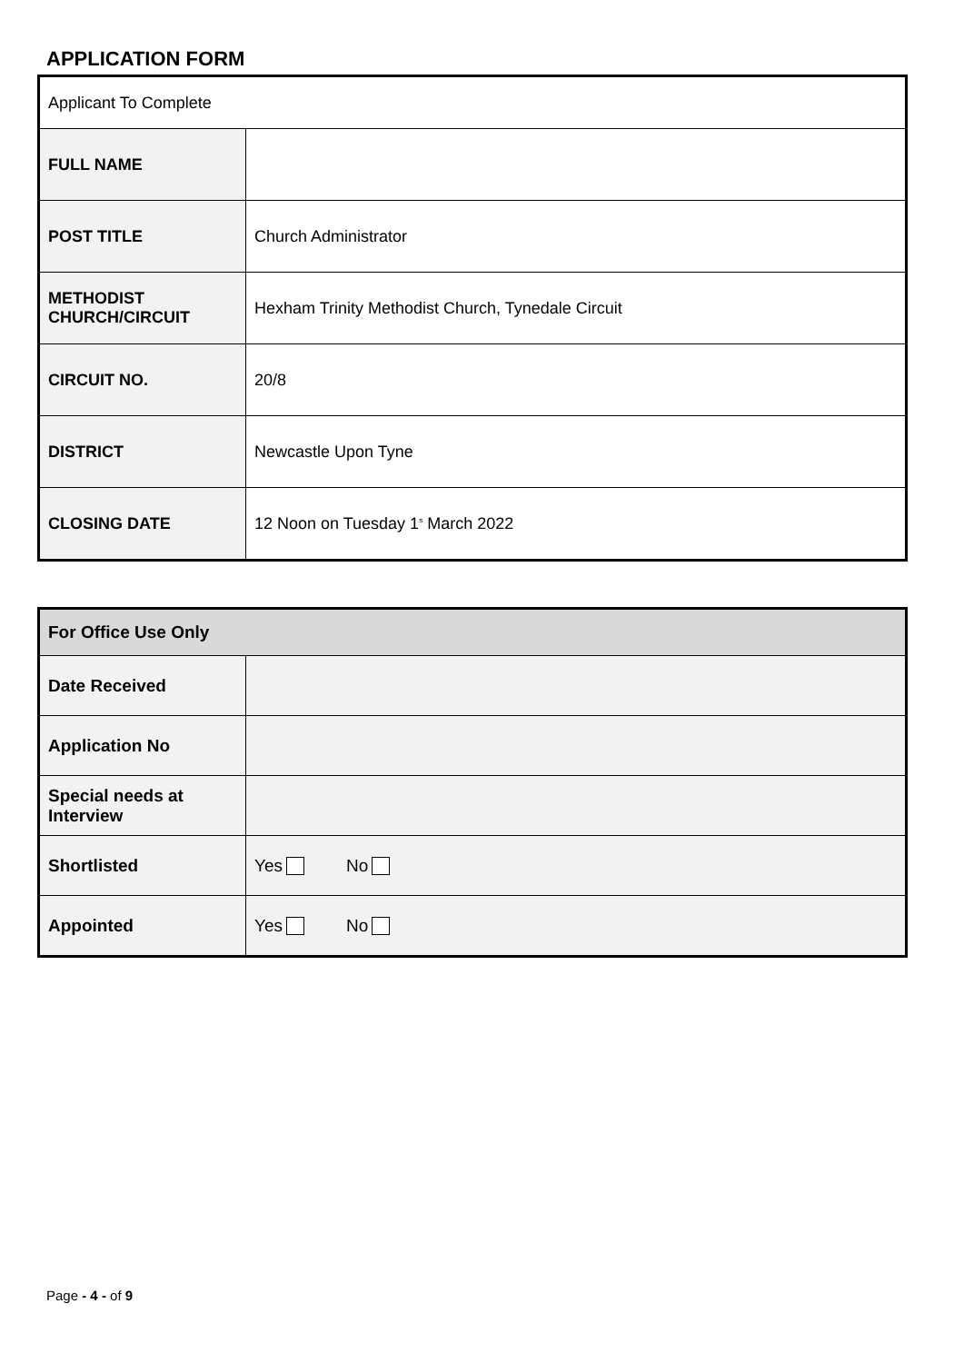APPLICATION FORM
| Applicant To Complete | |
| FULL NAME | |
| POST TITLE | Church Administrator |
| METHODIST CHURCH/CIRCUIT | Hexham Trinity Methodist Church, Tynedale Circuit |
| CIRCUIT NO. | 20/8 |
| DISTRICT | Newcastle Upon Tyne |
| CLOSING DATE | 12 Noon on Tuesday 1<sup>s</sup> March 2022 |
| For Office Use Only | |
| Date Received | |
| Application No | |
| Special needs at Interview | |
| Shortlisted | Yes No |
| Appointed | Yes No |
Page - 4 - of 9